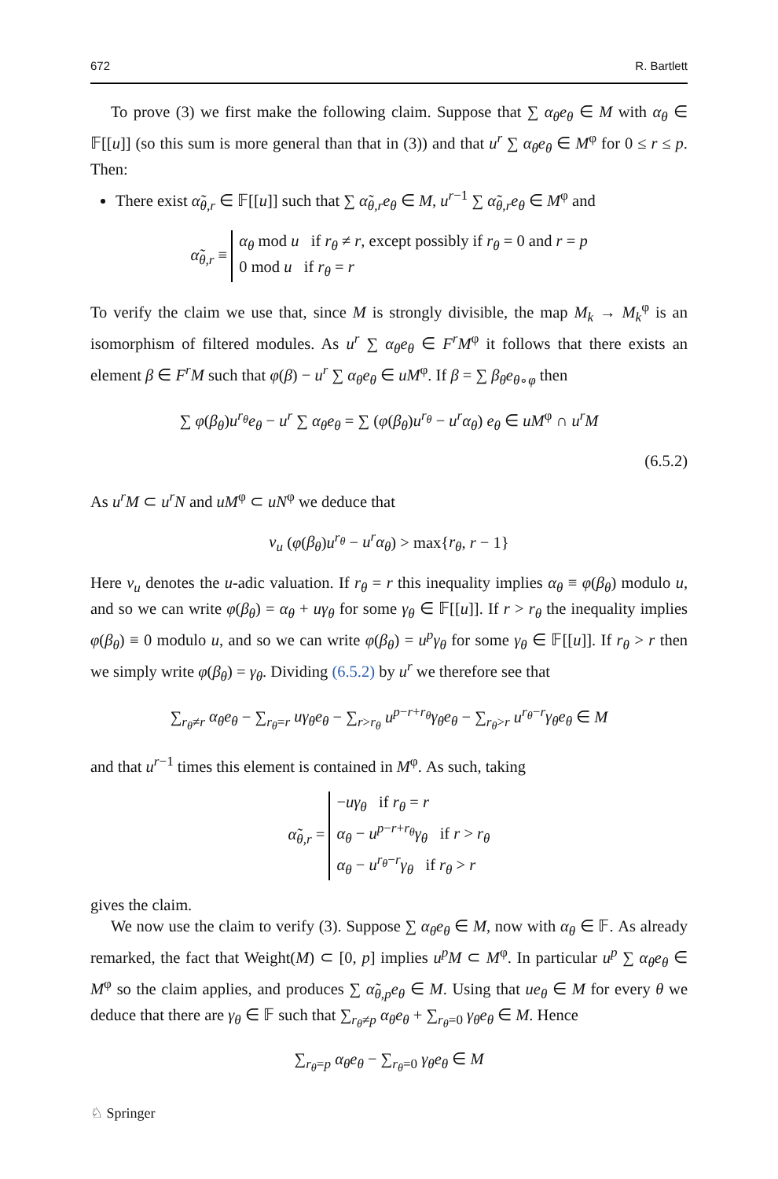672 R. Bartlett
To prove (3) we first make the following claim. Suppose that ∑ α<sub>θ</sub>e<sub>θ</sub> ∈ M with α<sub>θ</sub> ∈ 𝔽[[u]] (so this sum is more general than that in (3)) and that u<sup>r</sup> ∑ α<sub>θ</sub>e<sub>θ</sub> ∈ M<sup>φ</sup> for 0 ≤ r ≤ p. Then:
There exist α̃<sub>θ,r</sub> ∈ 𝔽[[u]] such that ∑ α̃<sub>θ,r</sub>e<sub>θ</sub> ∈ M, u<sup>r−1</sup> ∑ α̃<sub>θ,r</sub>e<sub>θ</sub> ∈ M<sup>φ</sup> and
α̃<sub>θ,r</sub> ≡ α<sub>θ</sub> mod u if r<sub>θ</sub> ≠ r, except possibly if r<sub>θ</sub> = 0 and r = p
0 mod u if r<sub>θ</sub> = r
To verify the claim we use that, since M is strongly divisible, the map M<sub>k</sub> → M<sub>k</sub><sup>φ</sup> is an isomorphism of filtered modules. As u<sup>r</sup> ∑ α<sub>θ</sub>e<sub>θ</sub> ∈ F<sup>r</sup>M<sup>φ</sup> it follows that there exists an element β ∈ F<sup>r</sup>M such that φ(β) − u<sup>r</sup> ∑ α<sub>θ</sub>e<sub>θ</sub> ∈ uM<sup>φ</sup>. If β = ∑ β<sub>θ</sub>e<sub>θ∘φ</sub> then
∑ φ(β<sub>θ</sub>)u<sup>r<sub>θ</sub></sup>e<sub>θ</sub> − u<sup>r</sup> ∑ α<sub>θ</sub>e<sub>θ</sub> = ∑ (φ(β<sub>θ</sub>)u<sup>r<sub>θ</sub></sup> − u<sup>r</sup>α<sub>θ</sub>) e<sub>θ</sub> ∈ uM<sup>φ</sup> ∩ u<sup>r</sup>M
(6.5.2)
As u<sup>r</sup>M ⊂ u<sup>r</sup>N and uM<sup>φ</sup> ⊂ uN<sup>φ</sup> we deduce that
v<sub>u</sub> (φ(β<sub>θ</sub>)u<sup>r<sub>θ</sub></sup> − u<sup>r</sup>α<sub>θ</sub>) > max{r<sub>θ</sub>, r − 1}
Here v<sub>u</sub> denotes the u-adic valuation. If r<sub>θ</sub> = r this inequality implies α<sub>θ</sub> ≡ φ(β<sub>θ</sub>) modulo u, and so we can write φ(β<sub>θ</sub>) = α<sub>θ</sub> + uγ<sub>θ</sub> for some γ<sub>θ</sub> ∈ 𝔽[[u]]. If r > r<sub>θ</sub> the inequality implies φ(β<sub>θ</sub>) ≡ 0 modulo u, and so we can write φ(β<sub>θ</sub>) = u<sup>p</sup>γ<sub>θ</sub> for some γ<sub>θ</sub> ∈ 𝔽[[u]]. If r<sub>θ</sub> > r then we simply write φ(β<sub>θ</sub>) = γ<sub>θ</sub>. Dividing (6.5.2) by u<sup>r</sup> we therefore see that
∑<sub>r<sub>θ</sub>≠r</sub> α<sub>θ</sub>e<sub>θ</sub> − ∑<sub>r<sub>θ</sub>=r</sub> uγ<sub>θ</sub>e<sub>θ</sub> − ∑<sub>r>r<sub>θ</sub></sub> u<sup>p−r+r<sub>θ</sub></sup>γ<sub>θ</sub>e<sub>θ</sub> − ∑<sub>r<sub>θ</sub>>r</sub> u<sup>r<sub>θ</sub>−r</sup>γ<sub>θ</sub>e<sub>θ</sub> ∈ M
and that u<sup>r−1</sup> times this element is contained in M<sup>φ</sup>. As such, taking
α̃<sub>θ,r</sub> = −uγ<sub>θ</sub> if r<sub>θ</sub> = r
α<sub>θ</sub> − u<sup>p−r+r<sub>θ</sub></sup>γ<sub>θ</sub> if r > r<sub>θ</sub>
α<sub>θ</sub> − u<sup>r<sub>θ</sub>−r</sup>γ<sub>θ</sub> if r<sub>θ</sub> > r
gives the claim.
We now use the claim to verify (3). Suppose ∑ α<sub>θ</sub>e<sub>θ</sub> ∈ M, now with α<sub>θ</sub> ∈ 𝔽. As already remarked, the fact that Weight(M) ⊂ [0, p] implies u<sup>p</sup>M ⊂ M<sup>φ</sup>. In particular u<sup>p</sup> ∑ α<sub>θ</sub>e<sub>θ</sub> ∈ M<sup>φ</sup> so the claim applies, and produces ∑ α̃<sub>θ,p</sub>e<sub>θ</sub> ∈ M. Using that ue<sub>θ</sub> ∈ M for every θ we deduce that there are γ<sub>θ</sub> ∈ 𝔽 such that ∑<sub>r<sub>θ</sub>≠p</sub> α<sub>θ</sub>e<sub>θ</sub> + ∑<sub>r<sub>θ</sub>=0</sub> γ<sub>θ</sub>e<sub>θ</sub> ∈ M. Hence
∑<sub>r<sub>θ</sub>=p</sub> α<sub>θ</sub>e<sub>θ</sub> − ∑<sub>r<sub>θ</sub>=0</sub> γ<sub>θ</sub>e<sub>θ</sub> ∈ M
♘ Springer